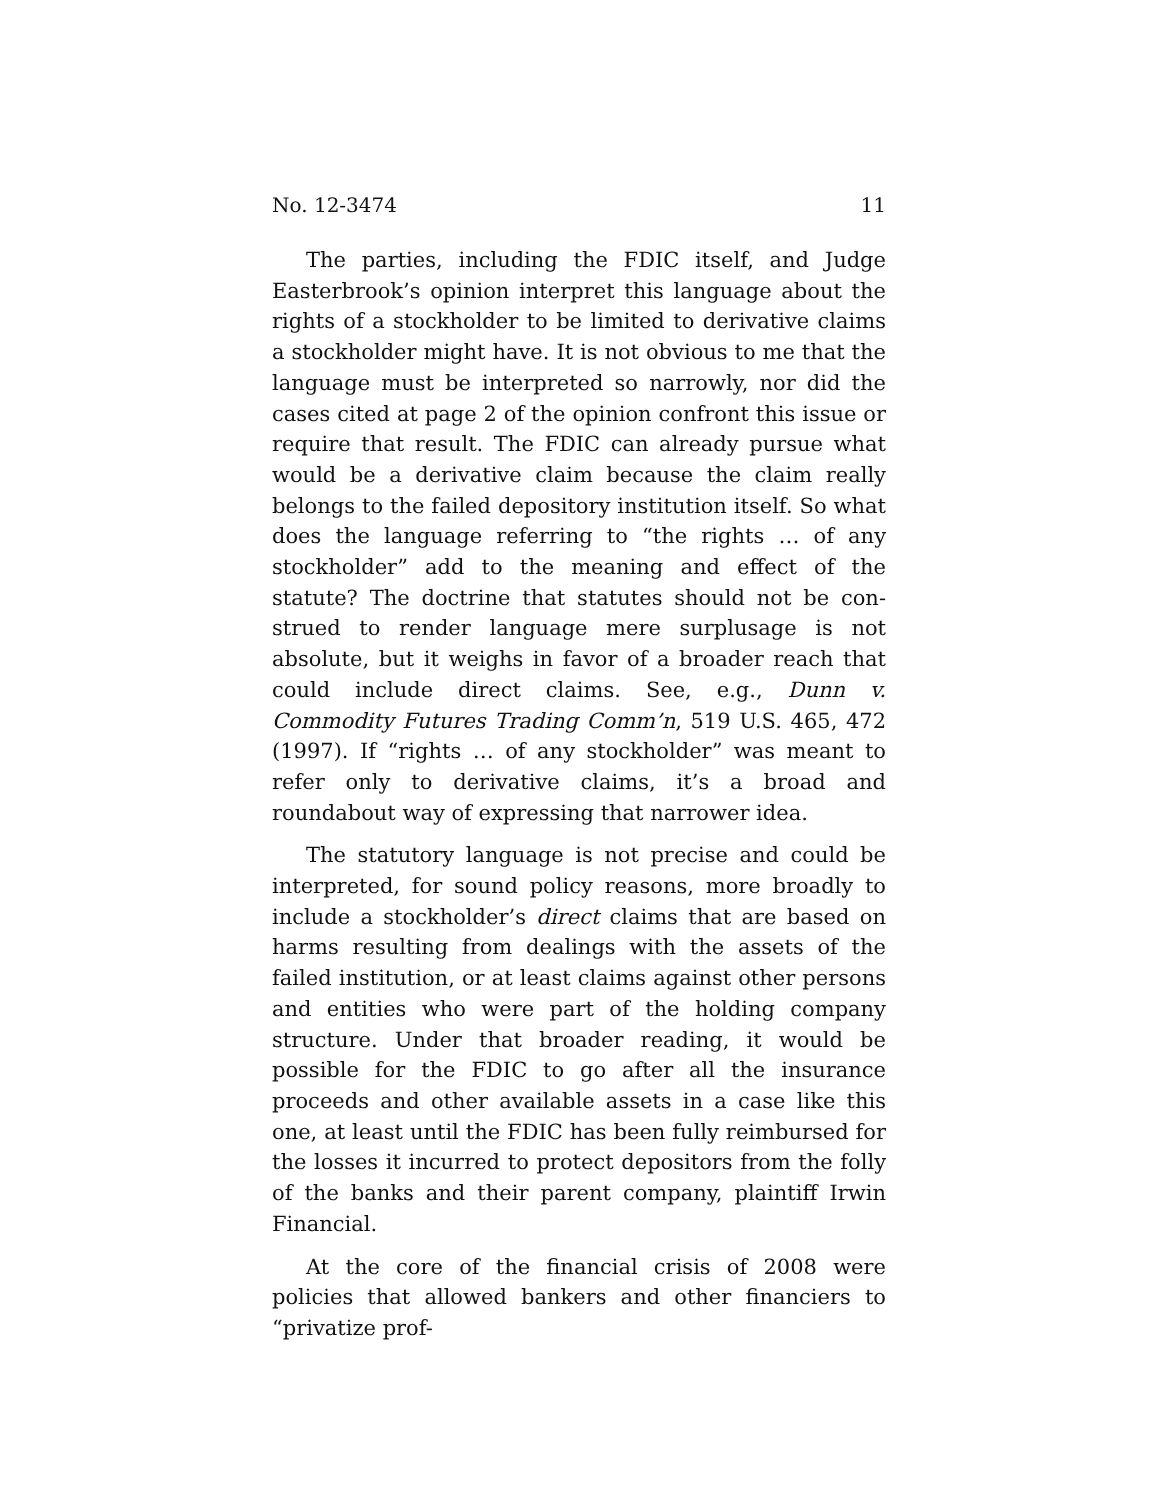No. 12-3474 11
The parties, including the FDIC itself, and Judge Easter­brook’s opinion interpret this language about the rights of a stockholder to be limited to derivative claims a stockholder might have. It is not obvious to me that the language must be interpreted so narrowly, nor did the cases cited at page 2 of the opinion confront this issue or require that result. The FDIC can already pursue what would be a derivative claim because the claim really belongs to the failed depository in­stitution itself. So what does the language referring to “the rights … of any stockholder” add to the meaning and effect of the statute? The doctrine that statutes should not be con­strued to render language mere surplusage is not absolute, but it weighs in favor of a broader reach that could include direct claims. See, e.g., Dunn v. Commodity Futures Trading Comm’n, 519 U.S. 465, 472 (1997). If “rights … of any stock­holder” was meant to refer only to derivative claims, it’s a broad and roundabout way of expressing that narrower idea.
The statutory language is not precise and could be inter­preted, for sound policy reasons, more broadly to include a stockholder’s direct claims that are based on harms resulting from dealings with the assets of the failed institution, or at least claims against other persons and entities who were part of the holding company structure. Under that broader read­ing, it would be possible for the FDIC to go after all the in­surance proceeds and other available assets in a case like this one, at least until the FDIC has been fully reimbursed for the losses it incurred to protect depositors from the folly of the banks and their parent company, plaintiff Irwin Financial.
At the core of the financial crisis of 2008 were policies that allowed bankers and other financiers to “privatize prof-